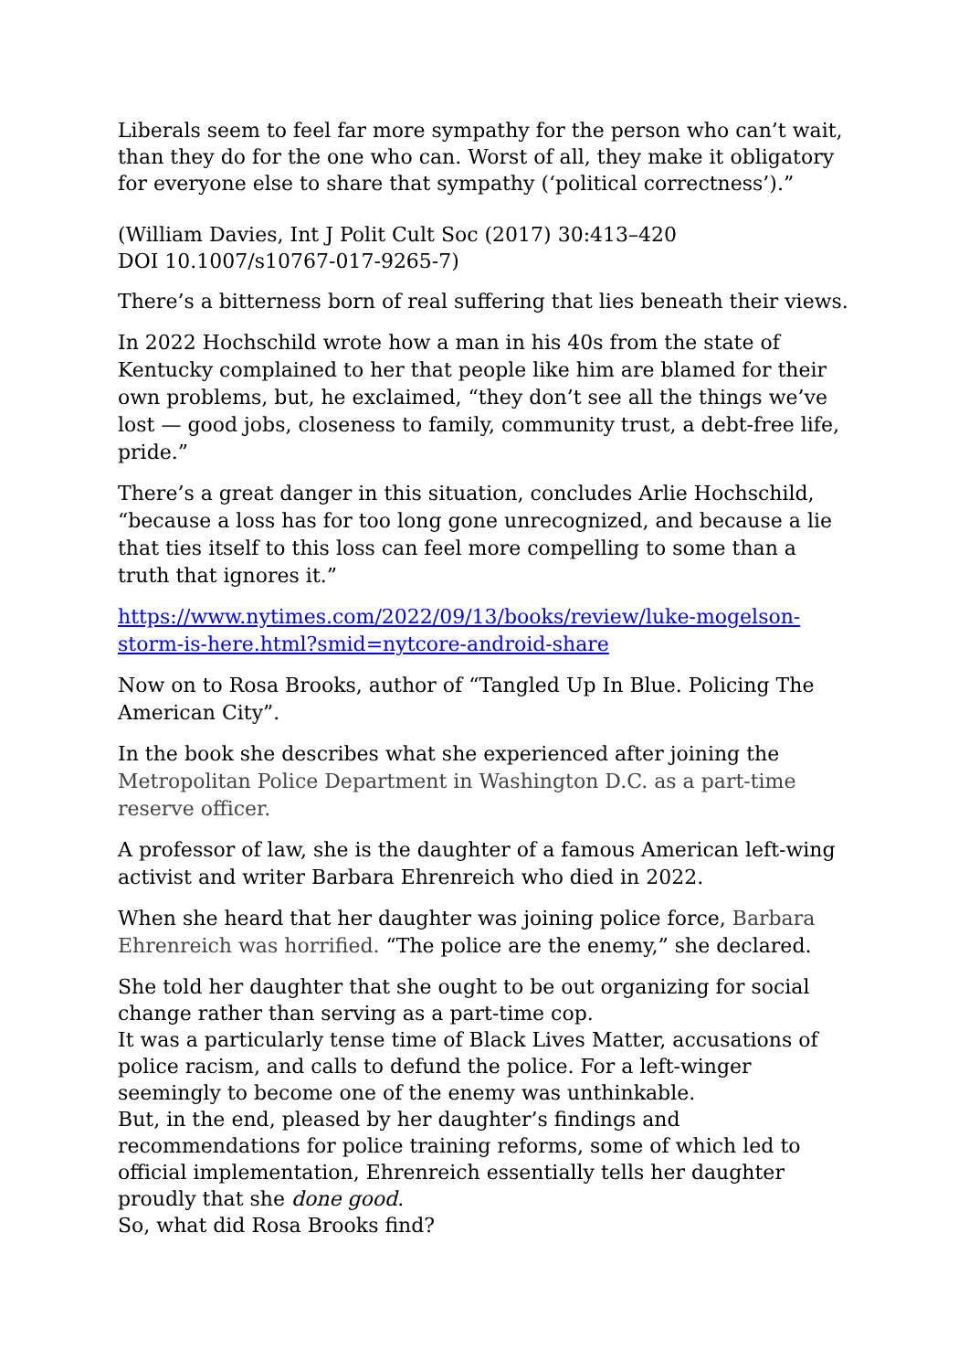Liberals seem to feel far more sympathy for the person who can’t wait, than they do for the one who can. Worst of all, they make it obligatory for everyone else to share that sympathy (‘political correctness’).”
(William Davies, Int J Polit Cult Soc (2017) 30:413–420
DOI 10.1007/s10767-017-9265-7)
There’s a bitterness born of real suffering that lies beneath their views.
In 2022 Hochschild wrote how a man in his 40s from the state of Kentucky complained to her that people like him are blamed for their own problems, but, he exclaimed, “they don’t see all the things we’ve lost — good jobs, closeness to family, community trust, a debt-free life, pride.”
There’s a great danger in this situation, concludes Arlie Hochschild, “because a loss has for too long gone unrecognized, and because a lie that ties itself to this loss can feel more compelling to some than a truth that ignores it.”
https://www.nytimes.com/2022/09/13/books/review/luke-mogelson-storm-is-here.html?smid=nytcore-android-share
Now on to Rosa Brooks, author of “Tangled Up In Blue. Policing The American City”.
In the book she describes what she experienced after joining the Metropolitan Police Department in Washington D.C. as a part-time reserve officer.
A professor of law, she is the daughter of a famous American left-wing activist and writer Barbara Ehrenreich who died in 2022.
When she heard that her daughter was joining police force, Barbara Ehrenreich was horrified. “The police are the enemy,” she declared.
She told her daughter that she ought to be out organizing for social change rather than serving as a part-time cop.
It was a particularly tense time of Black Lives Matter, accusations of police racism, and calls to defund the police. For a left-winger seemingly to become one of the enemy was unthinkable.
But, in the end, pleased by her daughter’s findings and recommendations for police training reforms, some of which led to official implementation, Ehrenreich essentially tells her daughter proudly that she done good.
So, what did Rosa Brooks find?